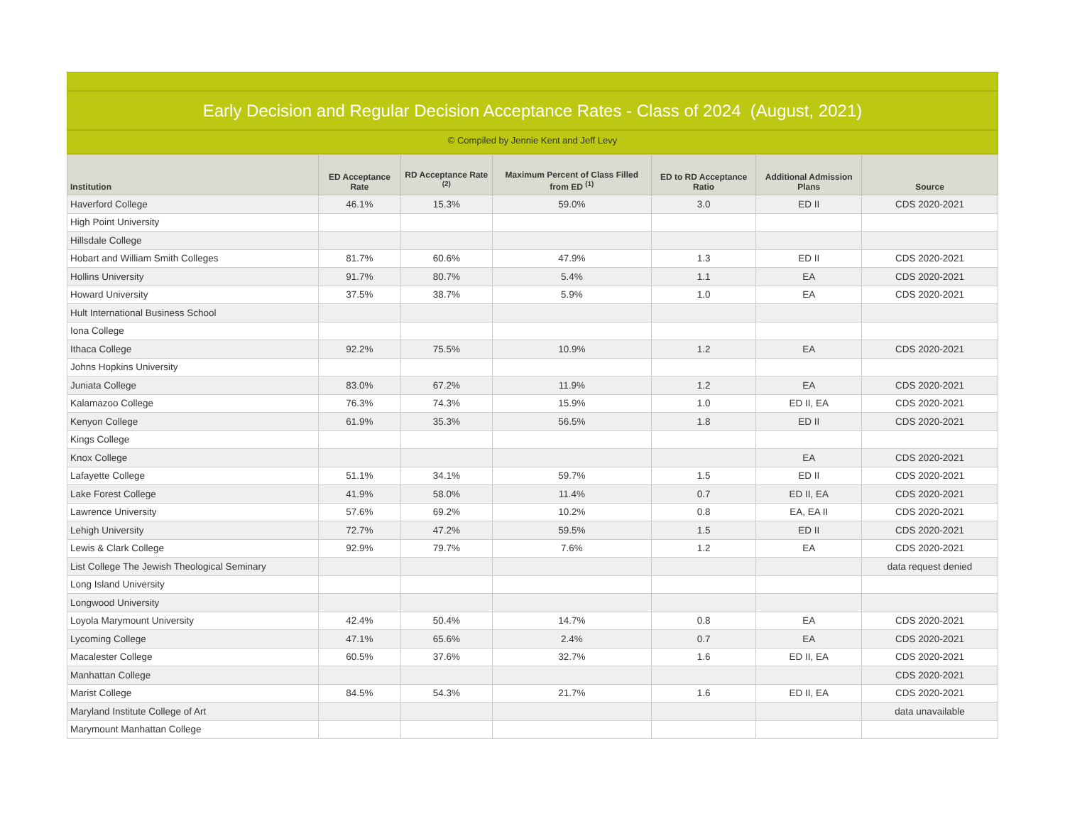Early Decision and Regular Decision Acceptance Rates - Class of 2024 (August, 2021)
© Compiled by Jennie Kent and Jeff Levy
| Institution | ED Acceptance Rate | RD Acceptance Rate <sup>(2)</sup> | Maximum Percent of Class Filled from ED <sup>(1)</sup> | ED to RD Acceptance Ratio | Additional Admission Plans | Source |
| --- | --- | --- | --- | --- | --- | --- |
| Haverford College | 46.1% | 15.3% | 59.0% | 3.0 | ED II | CDS 2020-2021 |
| High Point University | | | | | | |
| Hillsdale College | | | | | | |
| Hobart and William Smith Colleges | 81.7% | 60.6% | 47.9% | 1.3 | ED II | CDS 2020-2021 |
| Hollins University | 91.7% | 80.7% | 5.4% | 1.1 | EA | CDS 2020-2021 |
| Howard University | 37.5% | 38.7% | 5.9% | 1.0 | EA | CDS 2020-2021 |
| Hult International Business School | | | | | | |
| Iona College | | | | | | |
| Ithaca College | 92.2% | 75.5% | 10.9% | 1.2 | EA | CDS 2020-2021 |
| Johns Hopkins University | | | | | | |
| Juniata College | 83.0% | 67.2% | 11.9% | 1.2 | EA | CDS 2020-2021 |
| Kalamazoo College | 76.3% | 74.3% | 15.9% | 1.0 | ED II, EA | CDS 2020-2021 |
| Kenyon College | 61.9% | 35.3% | 56.5% | 1.8 | ED II | CDS 2020-2021 |
| Kings College | | | | | | |
| Knox College | | | | | EA | CDS 2020-2021 |
| Lafayette College | 51.1% | 34.1% | 59.7% | 1.5 | ED II | CDS 2020-2021 |
| Lake Forest College | 41.9% | 58.0% | 11.4% | 0.7 | ED II, EA | CDS 2020-2021 |
| Lawrence University | 57.6% | 69.2% | 10.2% | 0.8 | EA, EA II | CDS 2020-2021 |
| Lehigh University | 72.7% | 47.2% | 59.5% | 1.5 | ED II | CDS 2020-2021 |
| Lewis & Clark College | 92.9% | 79.7% | 7.6% | 1.2 | EA | CDS 2020-2021 |
| List College The Jewish Theological Seminary | | | | | | data request denied |
| Long Island University | | | | | | |
| Longwood University | | | | | | |
| Loyola Marymount University | 42.4% | 50.4% | 14.7% | 0.8 | EA | CDS 2020-2021 |
| Lycoming College | 47.1% | 65.6% | 2.4% | 0.7 | EA | CDS 2020-2021 |
| Macalester College | 60.5% | 37.6% | 32.7% | 1.6 | ED II, EA | CDS 2020-2021 |
| Manhattan College | | | | | | CDS 2020-2021 |
| Marist College | 84.5% | 54.3% | 21.7% | 1.6 | ED II, EA | CDS 2020-2021 |
| Maryland Institute College of Art | | | | | | data unavailable |
| Marymount Manhattan College | | | | | | |